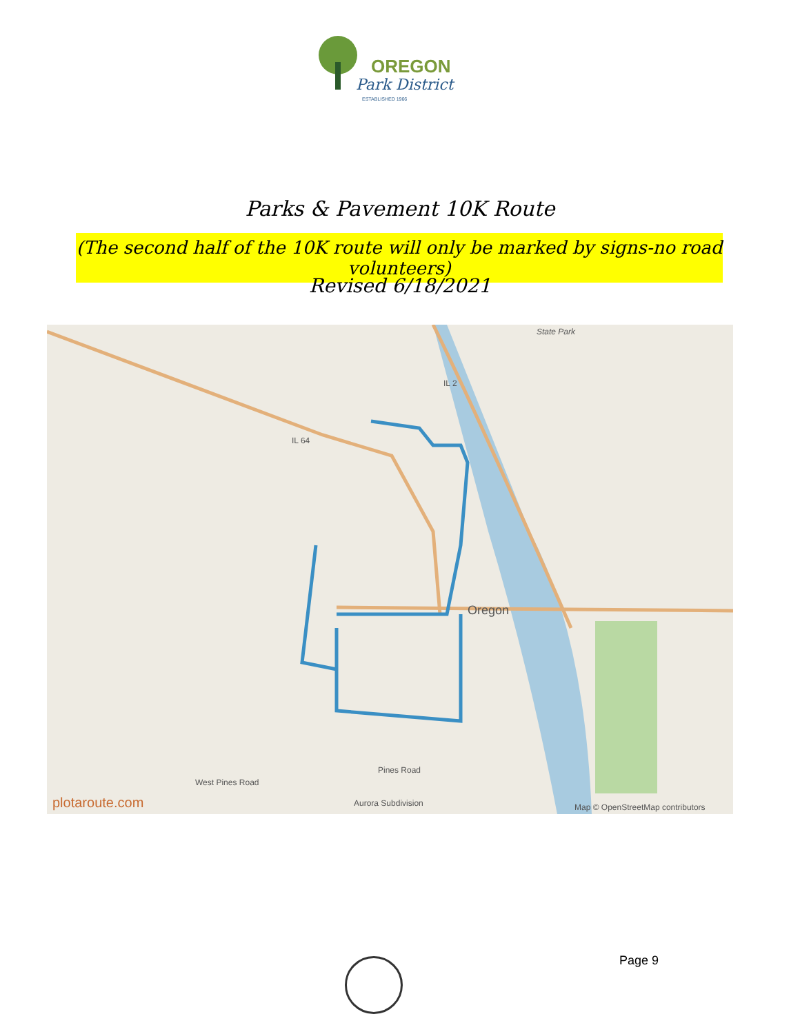OREGON
Park District
ESTABLISHED 1966
Parks & Pavement 10K Route
(The second half of the 10K route will only be marked by signs-no road volunteers)
Revised 6/18/2021
State Park
IL 2
IL 64
Oregon
Pines Road
West Pines Road
Aurora Subdivision
plotaroute.com
Map © OpenStreetMap contributors
Page 9